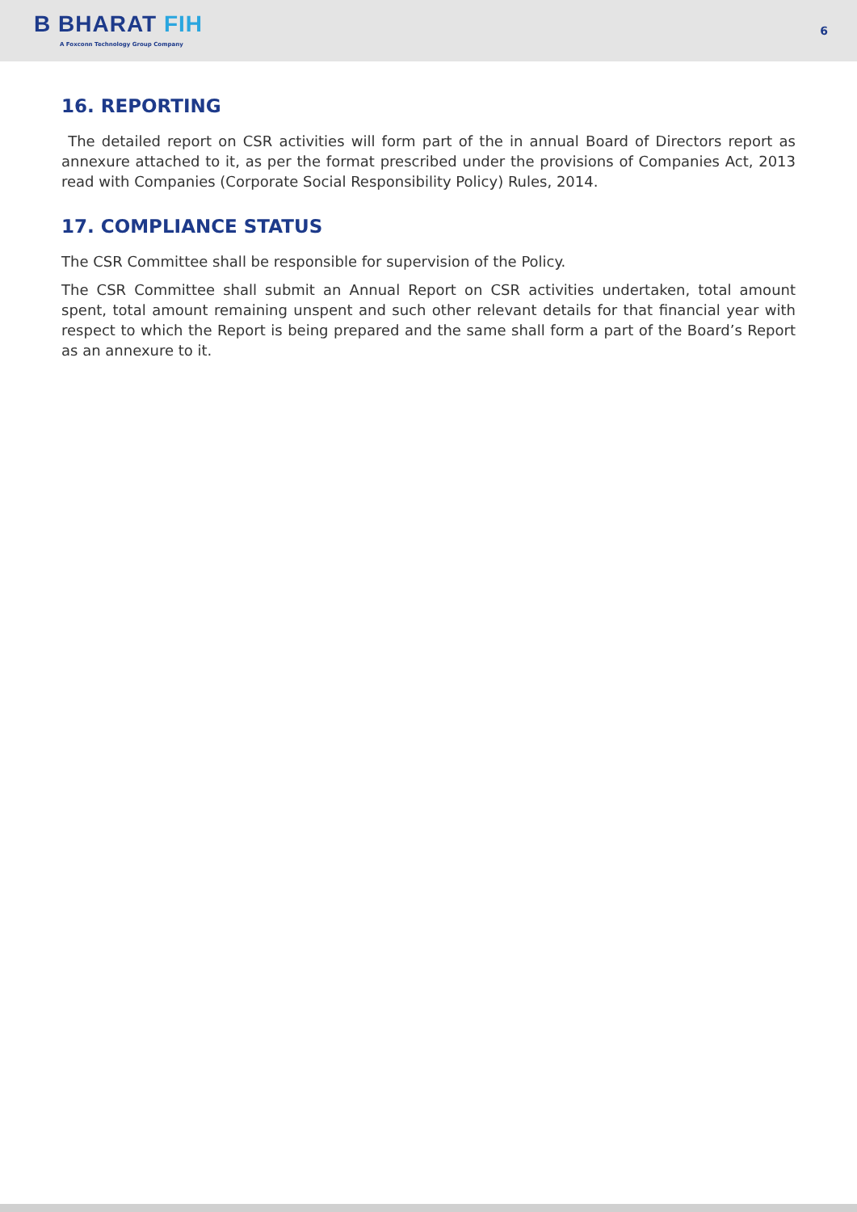B BHARAT FIH
A Foxconn Technology Group Company
6
16. REPORTING
The detailed report on CSR activities will form part of the in annual Board of Directors report as annexure attached to it, as per the format prescribed under the provisions of Companies Act, 2013 read with Companies (Corporate Social Responsibility Policy) Rules, 2014.
17. COMPLIANCE STATUS
The CSR Committee shall be responsible for supervision of the Policy.
The CSR Committee shall submit an Annual Report on CSR activities undertaken, total amount spent, total amount remaining unspent and such other relevant details for that financial year with respect to which the Report is being prepared and the same shall form a part of the Board’s Report as an annexure to it.